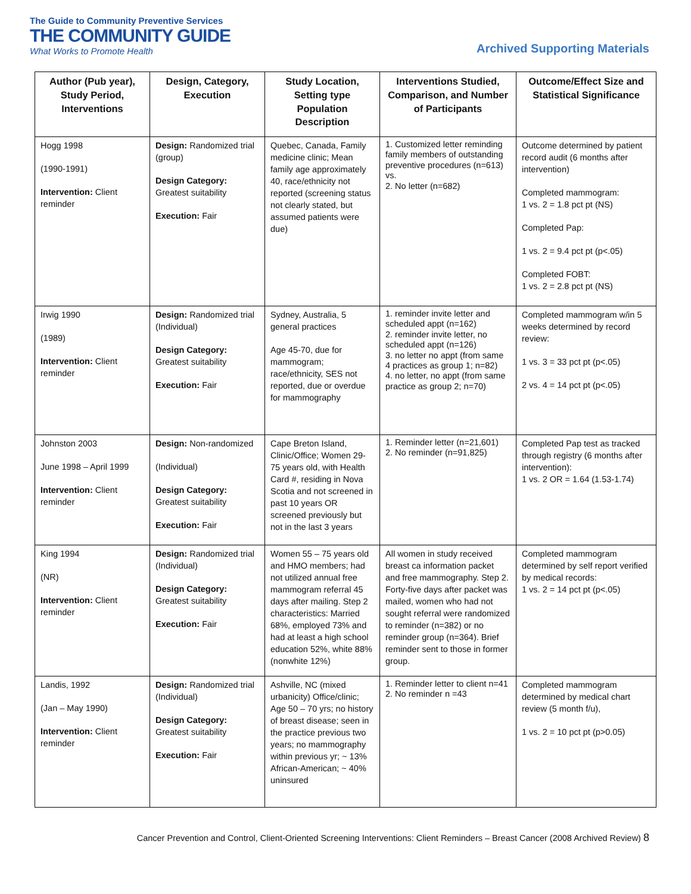The Guide to Community Preventive Services
THE COMMUNITY GUIDE
What Works to Promote Health
Archived Supporting Materials
| Author (Pub year), Study Period, Interventions | Design, Category, Execution | Study Location, Setting type Population Description | Interventions Studied, Comparison, and Number of Participants | Outcome/Effect Size and Statistical Significance |
| --- | --- | --- | --- | --- |
| Hogg 1998 (1990-1991) Intervention: Client reminder | Design: Randomized trial (group) Design Category: Greatest suitability Execution: Fair | Quebec, Canada, Family medicine clinic; Mean family age approximately 40, race/ethnicity not reported (screening status not clearly stated, but assumed patients were due) | 1. Customized letter reminding family members of outstanding preventive procedures (n=613) vs. 2. No letter (n=682) | Outcome determined by patient record audit (6 months after intervention) Completed mammogram: 1 vs. 2 = 1.8 pct pt (NS) Completed Pap: 1 vs. 2 = 9.4 pct pt (p<.05) Completed FOBT: 1 vs. 2 = 2.8 pct pt (NS) |
| Irwig 1990 (1989) Intervention: Client reminder | Design: Randomized trial (Individual) Design Category: Greatest suitability Execution: Fair | Sydney, Australia, 5 general practices Age 45-70, due for mammogram; race/ethnicity, SES not reported, due or overdue for mammography | 1. reminder invite letter and scheduled appt (n=162) 2. reminder invite letter, no scheduled appt (n=126) 3. no letter no appt (from same 4 practices as group 1; n=82) 4. no letter, no appt (from same practice as group 2; n=70) | Completed mammogram w/in 5 weeks determined by record review: 1 vs. 3 = 33 pct pt (p<.05) 2 vs. 4 = 14 pct pt (p<.05) |
| Johnston 2003 June 1998 – April 1999 Intervention: Client reminder | Design: Non-randomized (Individual) Design Category: Greatest suitability Execution: Fair | Cape Breton Island, Clinic/Office; Women 29-75 years old, with Health Card #, residing in Nova Scotia and not screened in past 10 years OR screened previously but not in the last 3 years | 1. Reminder letter (n=21,601) 2. No reminder (n=91,825) | Completed Pap test as tracked through registry (6 months after intervention): 1 vs. 2 OR = 1.64 (1.53-1.74) |
| King 1994 (NR) Intervention: Client reminder | Design: Randomized trial (Individual) Design Category: Greatest suitability Execution: Fair | Women 55 – 75 years old and HMO members; had not utilized annual free mammogram referral 45 days after mailing. Step 2 characteristics: Married 68%, employed 73% and had at least a high school education 52%, white 88% (nonwhite 12%) | All women in study received breast ca information packet and free mammography. Step 2. Forty-five days after packet was mailed, women who had not sought referral were randomized to reminder (n=382) or no reminder group (n=364). Brief reminder sent to those in former group. | Completed mammogram determined by self report verified by medical records: 1 vs. 2 = 14 pct pt (p<.05) |
| Landis, 1992 (Jan – May 1990) Intervention: Client reminder | Design: Randomized trial (Individual) Design Category: Greatest suitability Execution: Fair | Ashville, NC (mixed urbanicity) Office/clinic; Age 50 – 70 yrs; no history of breast disease; seen in the practice previous two years; no mammography within previous yr; ~ 13% African-American; ~ 40% uninsured | 1. Reminder letter to client n=41 2. No reminder n =43 | Completed mammogram determined by medical chart review (5 month f/u), 1 vs. 2 = 10 pct pt (p>0.05) |
Cancer Prevention and Control, Client-Oriented Screening Interventions: Client Reminders – Breast Cancer (2008 Archived Review) 8